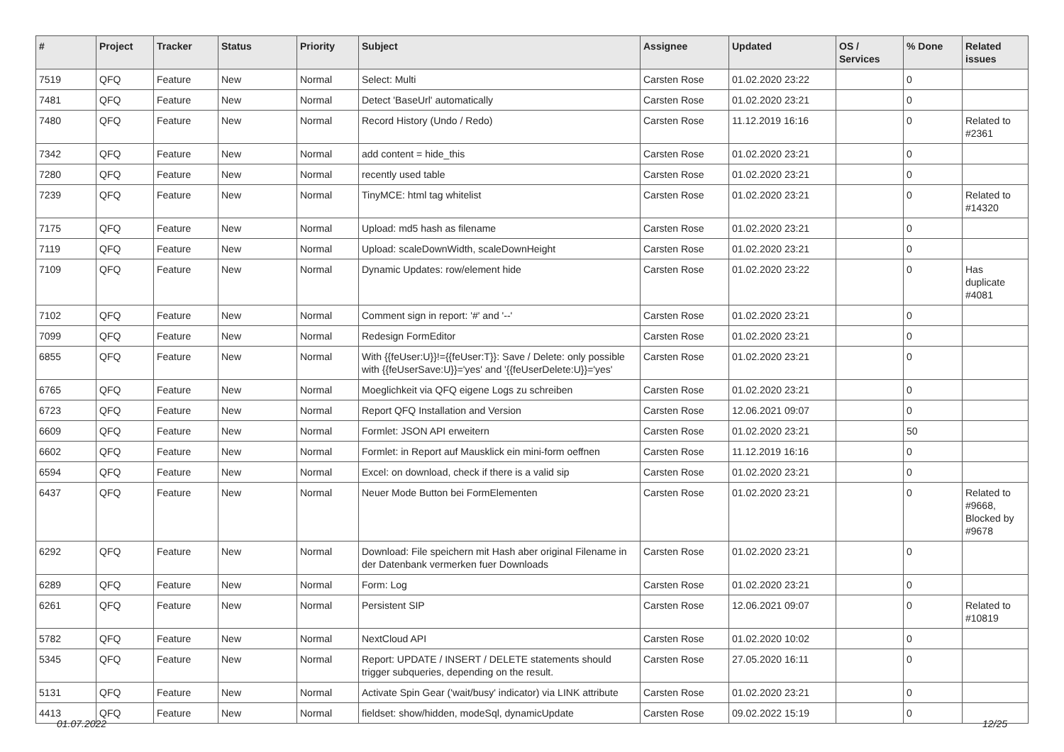| # | Project | Tracker | Status | Priority | Subject | Assignee | Updated | OS / Services | % Done | Related issues |
| --- | --- | --- | --- | --- | --- | --- | --- | --- | --- | --- |
| 7519 | QFQ | Feature | New | Normal | Select: Multi | Carsten Rose | 01.02.2020 23:22 | | 0 | |
| 7481 | QFQ | Feature | New | Normal | Detect 'BaseUrl' automatically | Carsten Rose | 01.02.2020 23:21 | | 0 | |
| 7480 | QFQ | Feature | New | Normal | Record History (Undo / Redo) | Carsten Rose | 11.12.2019 16:16 | | 0 | Related to #2361 |
| 7342 | QFQ | Feature | New | Normal | add content = hide_this | Carsten Rose | 01.02.2020 23:21 | | 0 | |
| 7280 | QFQ | Feature | New | Normal | recently used table | Carsten Rose | 01.02.2020 23:21 | | 0 | |
| 7239 | QFQ | Feature | New | Normal | TinyMCE: html tag whitelist | Carsten Rose | 01.02.2020 23:21 | | 0 | Related to #14320 |
| 7175 | QFQ | Feature | New | Normal | Upload: md5 hash as filename | Carsten Rose | 01.02.2020 23:21 | | 0 | |
| 7119 | QFQ | Feature | New | Normal | Upload: scaleDownWidth, scaleDownHeight | Carsten Rose | 01.02.2020 23:21 | | 0 | |
| 7109 | QFQ | Feature | New | Normal | Dynamic Updates: row/element hide | Carsten Rose | 01.02.2020 23:22 | | 0 | Has duplicate #4081 |
| 7102 | QFQ | Feature | New | Normal | Comment sign in report: '#' and '--' | Carsten Rose | 01.02.2020 23:21 | | 0 | |
| 7099 | QFQ | Feature | New | Normal | Redesign FormEditor | Carsten Rose | 01.02.2020 23:21 | | 0 | |
| 6855 | QFQ | Feature | New | Normal | With {{feUser:U}}!={{feUser:T}}: Save / Delete: only possible with {{feUserSave:U}}='yes' and '{{feUserDelete:U}}='yes' | Carsten Rose | 01.02.2020 23:21 | | 0 | |
| 6765 | QFQ | Feature | New | Normal | Moeglichkeit via QFQ eigene Logs zu schreiben | Carsten Rose | 01.02.2020 23:21 | | 0 | |
| 6723 | QFQ | Feature | New | Normal | Report QFQ Installation and Version | Carsten Rose | 12.06.2021 09:07 | | 0 | |
| 6609 | QFQ | Feature | New | Normal | Formlet: JSON API erweitern | Carsten Rose | 01.02.2020 23:21 | | 50 | |
| 6602 | QFQ | Feature | New | Normal | Formlet: in Report auf Mausklick ein mini-form oeffnen | Carsten Rose | 11.12.2019 16:16 | | 0 | |
| 6594 | QFQ | Feature | New | Normal | Excel: on download, check if there is a valid sip | Carsten Rose | 01.02.2020 23:21 | | 0 | |
| 6437 | QFQ | Feature | New | Normal | Neuer Mode Button bei FormElementen | Carsten Rose | 01.02.2020 23:21 | | 0 | Related to #9668, Blocked by #9678 |
| 6292 | QFQ | Feature | New | Normal | Download: File speichern mit Hash aber original Filename in der Datenbank vermerken fuer Downloads | Carsten Rose | 01.02.2020 23:21 | | 0 | |
| 6289 | QFQ | Feature | New | Normal | Form: Log | Carsten Rose | 01.02.2020 23:21 | | 0 | |
| 6261 | QFQ | Feature | New | Normal | Persistent SIP | Carsten Rose | 12.06.2021 09:07 | | 0 | Related to #10819 |
| 5782 | QFQ | Feature | New | Normal | NextCloud API | Carsten Rose | 01.02.2020 10:02 | | 0 | |
| 5345 | QFQ | Feature | New | Normal | Report: UPDATE / INSERT / DELETE statements should trigger subqueries, depending on the result. | Carsten Rose | 27.05.2020 16:11 | | 0 | |
| 5131 | QFQ | Feature | New | Normal | Activate Spin Gear ('wait/busy' indicator) via LINK attribute | Carsten Rose | 01.02.2020 23:21 | | 0 | |
| 4413 | QFQ | Feature | New | Normal | fieldset: show/hidden, modeSql, dynamicUpdate | Carsten Rose | 09.02.2022 15:19 | | 0 | |
01.07.2022 12/25